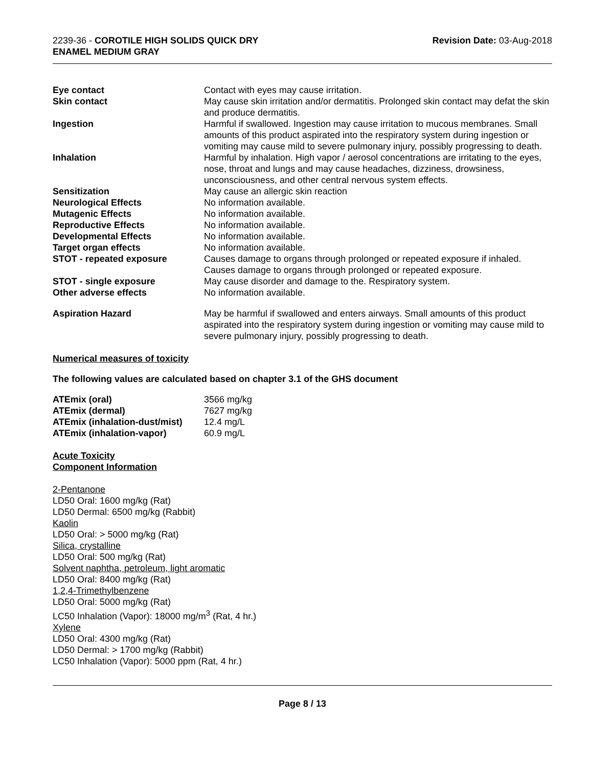2239-36 - COROTILE HIGH SOLIDS QUICK DRY
ENAMEL MEDIUM GRAY
Revision Date: 03-Aug-2018
| Eye contact | Contact with eyes may cause irritation. |
| Skin contact | May cause skin irritation and/or dermatitis. Prolonged skin contact may defat the skin and produce dermatitis. |
| Ingestion | Harmful if swallowed. Ingestion may cause irritation to mucous membranes. Small amounts of this product aspirated into the respiratory system during ingestion or vomiting may cause mild to severe pulmonary injury, possibly progressing to death. |
| Inhalation | Harmful by inhalation. High vapor / aerosol concentrations are irritating to the eyes, nose, throat and lungs and may cause headaches, dizziness, drowsiness, unconsciousness, and other central nervous system effects. |
| Sensitization | May cause an allergic skin reaction |
| Neurological Effects | No information available. |
| Mutagenic Effects | No information available. |
| Reproductive Effects | No information available. |
| Developmental Effects | No information available. |
| Target organ effects | No information available. |
| STOT - repeated exposure | Causes damage to organs through prolonged or repeated exposure if inhaled. Causes damage to organs through prolonged or repeated exposure. |
| STOT - single exposure | May cause disorder and damage to the. Respiratory system. |
| Other adverse effects | No information available. |
| Aspiration Hazard | May be harmful if swallowed and enters airways. Small amounts of this product aspirated into the respiratory system during ingestion or vomiting may cause mild to severe pulmonary injury, possibly progressing to death. |
Numerical measures of toxicity
The following values are calculated based on chapter 3.1 of the GHS document
| ATEmix (oral) | 3566 mg/kg |
| ATEmix (dermal) | 7627 mg/kg |
| ATEmix (inhalation-dust/mist) | 12.4 mg/L |
| ATEmix (inhalation-vapor) | 60.9 mg/L |
Acute Toxicity
Component Information
2-Pentanone
LD50 Oral: 1600 mg/kg (Rat)
LD50 Dermal: 6500 mg/kg (Rabbit)
Kaolin
LD50 Oral: > 5000 mg/kg (Rat)
Silica, crystalline
LD50 Oral: 500 mg/kg (Rat)
Solvent naphtha, petroleum, light aromatic
LD50 Oral: 8400 mg/kg (Rat)
1,2,4-Trimethylbenzene
LD50 Oral: 5000 mg/kg (Rat)
LC50 Inhalation (Vapor): 18000 mg/m<sup>3</sup> (Rat, 4 hr.)
Xylene
LD50 Oral: 4300 mg/kg (Rat)
LD50 Dermal: > 1700 mg/kg (Rabbit)
LC50 Inhalation (Vapor): 5000 ppm (Rat, 4 hr.)
Page 8 / 13